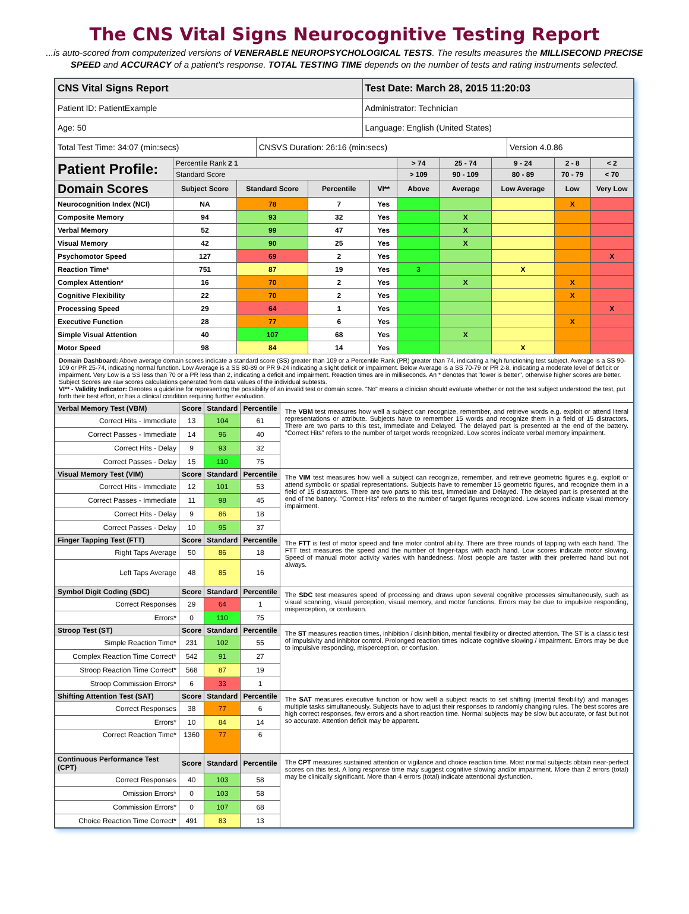The CNS Vital Signs Neurocognitive Testing Report
...is auto-scored from computerized versions of VENERABLE NEUROPSYCHOLOGICAL TESTS. The results measures the MILLISECOND PRECISE SPEED and ACCURACY of a patient's response. TOTAL TESTING TIME depends on the number of tests and rating instruments selected.
| CNS Vital Signs Report | | Test Date: March 28, 2015 11:20:03 | |
| Patient ID: PatientExample | | Administrator: Technician | |
| Age: 50 | | Language: English (United States) | |
| Total Test Time: 34:07 (min:secs) | CNSVS Duration: 26:16 (min:secs) | | Version 4.0.86 |
| Patient Profile: | Percentile Rank 2 1 | | | | > 74 | 25 - 74 | 9 - 24 | 2 - 8 | < 2 |
| | Standard Score | | | | > 109 | 90 - 109 | 80 - 89 | 70 - 79 | < 70 |
| Domain Scores | Subject Score | Standard Score | Percentile | VI** | Above | Average | Low Average | Low | Very Low |
| Neurocognition Index (NCI) | NA | 78 | 7 | Yes | | | | X | |
| Composite Memory | 94 | 93 | 32 | Yes | | X | | | |
| Verbal Memory | 52 | 99 | 47 | Yes | | X | | | |
| Visual Memory | 42 | 90 | 25 | Yes | | X | | | |
| Psychomotor Speed | 127 | 69 | 2 | Yes | | | | | X |
| Reaction Time* | 751 | 87 | 19 | Yes | 3 | | X | | |
| Complex Attention* | 16 | 70 | 2 | Yes | | X | | X | |
| Cognitive Flexibility | 22 | 70 | 2 | Yes | | | | X | |
| Processing Speed | 29 | 64 | 1 | Yes | | | | | X |
| Executive Function | 28 | 77 | 6 | Yes | | | | X | |
| Simple Visual Attention | 40 | 107 | 68 | Yes | | X | | | |
| Motor Speed | 98 | 84 | 14 | Yes | | | X | | |
| Domain Dashboard: Above average domain scores indicate a standard score (SS) greater than 109 or a Percentile Rank (PR) greater than 74, indicating a high functioning test subject. Average is a SS 90-109 or PR 25-74, indicating normal function. Low Average is a SS 80-89 or PR 9-24 indicating a slight deficit or impairment. Below Average is a SS 70-79 or PR 2-8, indicating a moderate level of deficit or impairment. Very Low is a SS less than 70 or a PR less than 2, indicating a deficit and impairment. Reaction times are in milliseconds. An * denotes that "lower is better", otherwise higher scores are better. Subject Scores are raw scores calculations generated from data values of the individual subtests. VI** - Validity Indicator: Denotes a guideline for representing the possibility of an invalid test or domain score. "No" means a clinician should evaluate whether or not the test subject understood the test, put forth their best effort, or has a clinical condition requiring further evaluation. | | | | | | | | | |
| Verbal Memory Test (VBM) | Score | Standard | Percentile | The VBM test measures how well a subject can recognize, remember, and retrieve words e.g. exploit or attend literal representations or attribute. Subjects have to remember 15 words and recognize them in a field of 15 distractors. There are two parts to this test, Immediate and Delayed. The delayed part is presented at the end of the battery. "Correct Hits" refers to the number of target words recognized. Low scores indicate verbal memory impairment. |
| Correct Hits - Immediate | 13 | 104 | 61 | |
| Correct Passes - Immediate | 14 | 96 | 40 | |
| Correct Hits - Delay | 9 | 93 | 32 | |
| Correct Passes - Delay | 15 | 110 | 75 | |
| Visual Memory Test (VIM) | Score | Standard | Percentile | The VIM test measures how well a subject can recognize, remember, and retrieve geometric figures e.g. exploit or attend symbolic or spatial representations. Subjects have to remember 15 geometric figures, and recognize them in a field of 15 distractors. There are two parts to this test, Immediate and Delayed. The delayed part is presented at the end of the battery. "Correct Hits" refers to the number of target figures recognized. Low scores indicate visual memory impairment. |
| Correct Hits - Immediate | 12 | 101 | 53 | |
| Correct Passes - Immediate | 11 | 98 | 45 | |
| Correct Hits - Delay | 9 | 86 | 18 | |
| Correct Passes - Delay | 10 | 95 | 37 | |
| Finger Tapping Test (FTT) | Score | Standard | Percentile | The FTT is test of motor speed and fine motor control ability. There are three rounds of tapping with each hand. The FTT test measures the speed and the number of finger-taps with each hand. Low scores indicate motor slowing. Speed of manual motor activity varies with handedness. Most people are faster with their preferred hand but not always. |
| Right Taps Average | 50 | 86 | 18 | |
| Left Taps Average | 48 | 85 | 16 | |
| Symbol Digit Coding (SDC) | Score | Standard | Percentile | The SDC test measures speed of processing and draws upon several cognitive processes simultaneously, such as visual scanning, visual perception, visual memory, and motor functions. Errors may be due to impulsive responding, misperception, or confusion. |
| Correct Responses | 29 | 64 | 1 | |
| Errors* | 0 | 110 | 75 | |
| Stroop Test (ST) | Score | Standard | Percentile | The ST measures reaction times, inhibition / disinhibition, mental flexibility or directed attention. The ST is a classic test of impulsivity and inhibitor control. Prolonged reaction times indicate cognitive slowing / impairment. Errors may be due to impulsive responding, misperception, or confusion. |
| Simple Reaction Time* | 231 | 102 | 55 | |
| Complex Reaction Time Correct* | 542 | 91 | 27 | |
| Stroop Reaction Time Correct* | 568 | 87 | 19 | |
| Stroop Commission Errors* | 6 | 33 | 1 | |
| Shifting Attention Test (SAT) | Score | Standard | Percentile | The SAT measures executive function or how well a subject reacts to set shifting (mental flexibility) and manages multiple tasks simultaneously. Subjects have to adjust their responses to randomly changing rules. The best scores are high correct responses, few errors and a short reaction time. Normal subjects may be slow but accurate, or fast but not so accurate. Attention deficit may be apparent. |
| Correct Responses | 38 | 77 | 6 | |
| Errors* | 10 | 84 | 14 | |
| Correct Reaction Time* | 1360 | 77 | 6 | |
| Continuous Performance Test (CPT) | Score | Standard | Percentile | The CPT measures sustained attention or vigilance and choice reaction time. Most normal subjects obtain near-perfect scores on this test. A long response time may suggest cognitive slowing and/or impairment. More than 2 errors (total) may be clinically significant. More than 4 errors (total) indicate attentional dysfunction. |
| Correct Responses | 40 | 103 | 58 | |
| Omission Errors* | 0 | 103 | 58 | |
| Commission Errors* | 0 | 107 | 68 | |
| Choice Reaction Time Correct* | 491 | 83 | 13 | |